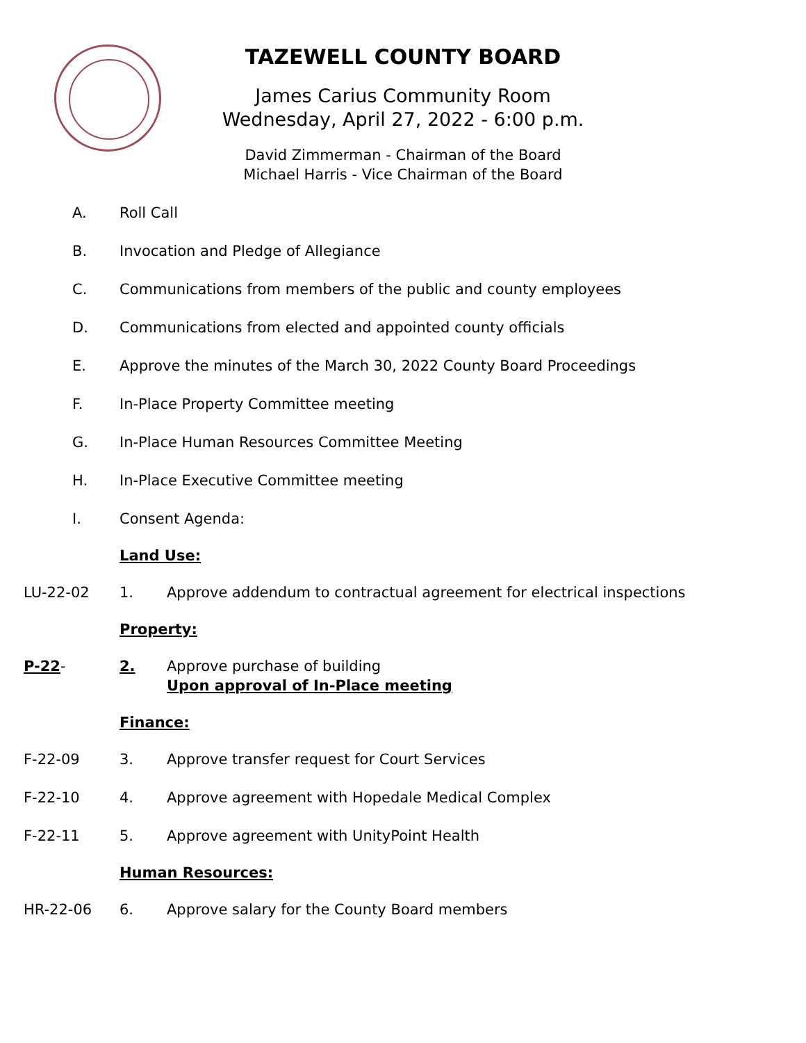TAZEWELL COUNTY BOARD
James Carius Community Room
Wednesday, April 27, 2022 - 6:00 p.m.
David Zimmerman - Chairman of the Board
Michael Harris - Vice Chairman of the Board
A. Roll Call
B. Invocation and Pledge of Allegiance
C. Communications from members of the public and county employees
D. Communications from elected and appointed county officials
E. Approve the minutes of the March 30, 2022 County Board Proceedings
F. In-Place Property Committee meeting
G. In-Place Human Resources Committee Meeting
H. In-Place Executive Committee meeting
I. Consent Agenda:
Land Use:
LU-22-02 1. Approve addendum to contractual agreement for electrical inspections
Property:
P-22- 2. Approve purchase of building
Upon approval of In-Place meeting
Finance:
F-22-09 3. Approve transfer request for Court Services
F-22-10 4. Approve agreement with Hopedale Medical Complex
F-22-11 5. Approve agreement with UnityPoint Health
Human Resources:
HR-22-06 6. Approve salary for the County Board members